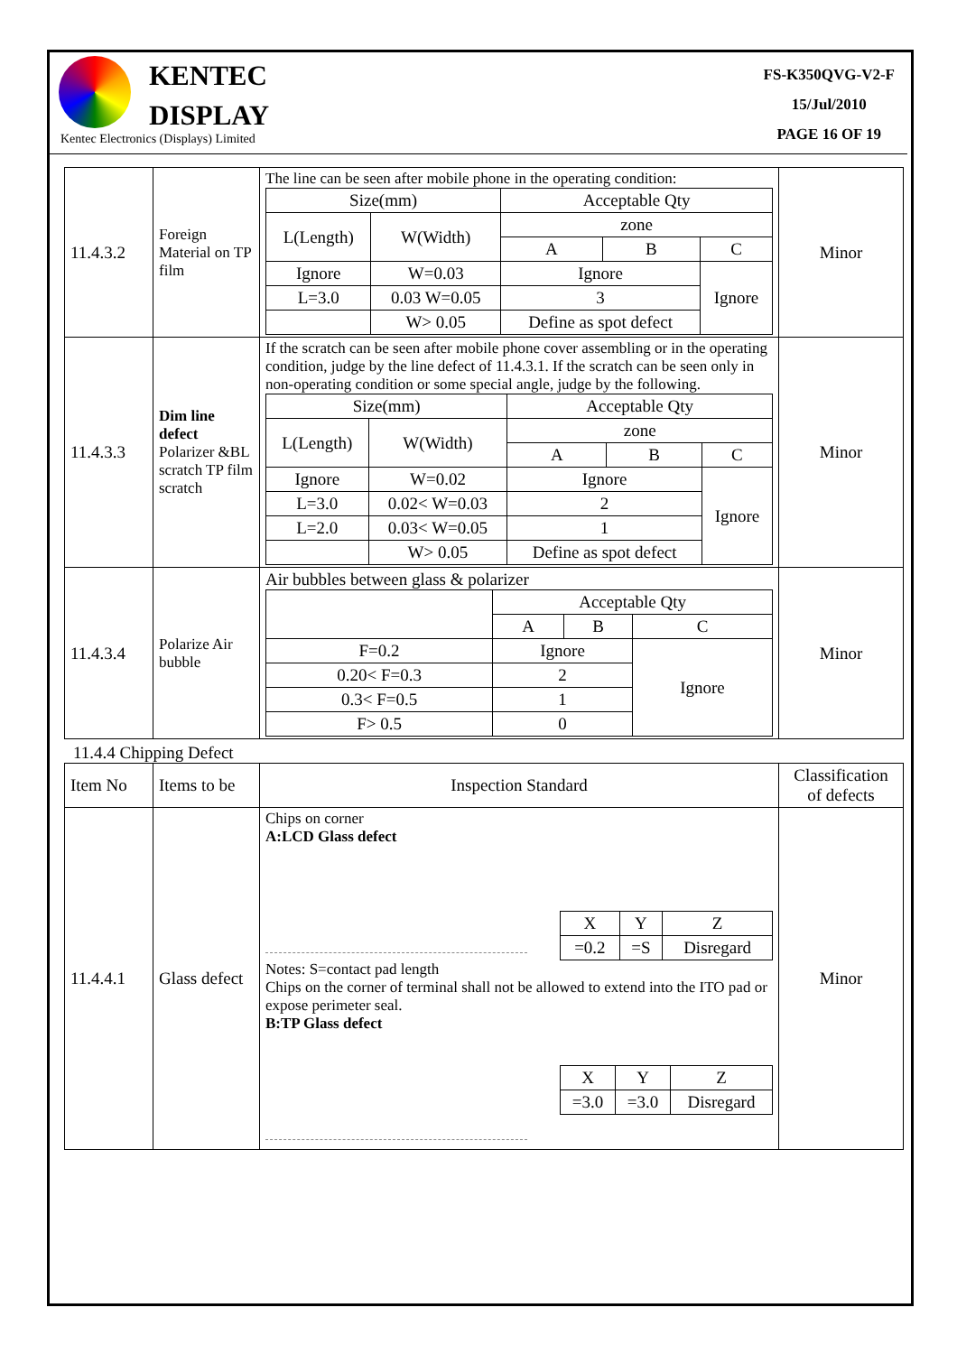KENTEC
DISPLAY
Kentec Electronics (Displays) Limited
FS-K350QVG-V2-F
15/Jul/2010
PAGE 16 OF 19
| 11.4.3.2 | Foreign Material on TP film | The line can be seen after mobile phone in the operating condition: / Size(mm) / / Acceptable Qty / / / / L(Length) / W(Width) / zone / / / / / / A / B / C / / Ignore / W=0.03 / Ignore / / Ignore / / L=3.0 / 0.03 W=0.05 / 3 / / / / / W> 0.05 / Define as spot defect / / / | Minor |
| 11.4.3.3 | Dim line defect Polarizer &BL scratch TP film scratch | If the scratch can be seen after mobile phone cover assembling or in the operating condition, judge by the line defect of 11.4.3.1. If the scratch can be seen only in non-operating condition or some special angle, judge by the following. / Size(mm) / / Acceptable Qty / / / / L(Length) / W(Width) / zone / / / / / / A / B / C / / Ignore / W=0.02 / Ignore / / Ignore / / L=3.0 / 0.02< W=0.03 / 2 / / / / L=2.0 / 0.03< W=0.05 / 1 / / / / / W> 0.05 / Define as spot defect / / / | Minor |
| 11.4.3.4 | Polarize Air bubble | Air bubbles between glass & polarizer / / Acceptable Qty / / / / / A / B / C / / F=0.2 / Ignore / / Ignore / / 0.20< F=0.3 / 2 / / / / 0.3< F=0.5 / 1 / / / / F> 0.5 / 0 / / / | Minor |
11.4.4 Chipping Defect
| Item No | Items to be | Inspection Standard | Classification of defects |
| 11.4.4.1 | Glass defect | Chips on corner A:LCD Glass defect / X / Y / Z / / =0.2 / =S / Disregard / Notes: S=contact pad length Chips on the corner of terminal shall not be allowed to extend into the ITO pad or expose perimeter seal. B:TP Glass defect / X / Y / Z / / =3.0 / =3.0 / Disregard / | Minor |